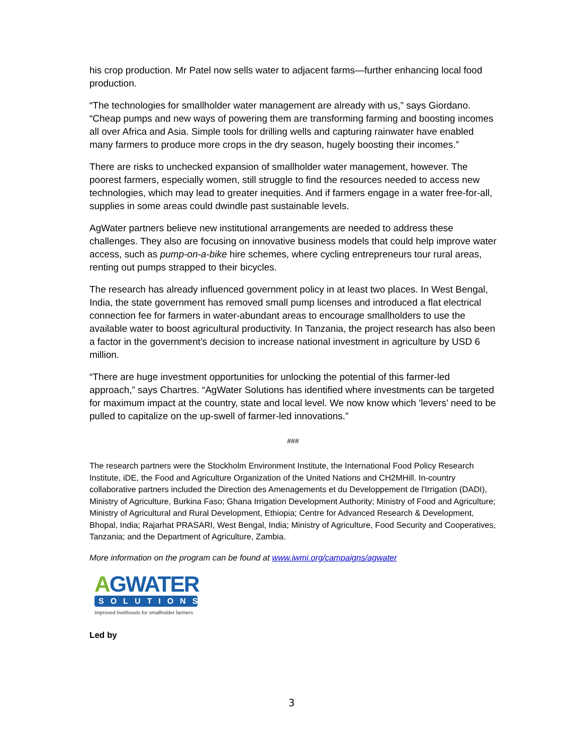his crop production. Mr Patel now sells water to adjacent farms—further enhancing local food production.
“The technologies for smallholder water management are already with us,” says Giordano. “Cheap pumps and new ways of powering them are transforming farming and boosting incomes all over Africa and Asia. Simple tools for drilling wells and capturing rainwater have enabled many farmers to produce more crops in the dry season, hugely boosting their incomes.”
There are risks to unchecked expansion of smallholder water management, however. The poorest farmers, especially women, still struggle to find the resources needed to access new technologies, which may lead to greater inequities. And if farmers engage in a water free-for-all, supplies in some areas could dwindle past sustainable levels.
AgWater partners believe new institutional arrangements are needed to address these challenges. They also are focusing on innovative business models that could help improve water access, such as pump-on-a-bike hire schemes, where cycling entrepreneurs tour rural areas, renting out pumps strapped to their bicycles.
The research has already influenced government policy in at least two places. In West Bengal, India, the state government has removed small pump licenses and introduced a flat electrical connection fee for farmers in water-abundant areas to encourage smallholders to use the available water to boost agricultural productivity. In Tanzania, the project research has also been a factor in the government’s decision to increase national investment in agriculture by USD 6 million.
“There are huge investment opportunities for unlocking the potential of this farmer-led approach,” says Chartres. “AgWater Solutions has identified where investments can be targeted for maximum impact at the country, state and local level. We now know which ’levers’ need to be pulled to capitalize on the up-swell of farmer-led innovations.”
###
The research partners were the Stockholm Environment Institute, the International Food Policy Research Institute, iDE, the Food and Agriculture Organization of the United Nations and CH2MHill. In-country collaborative partners included the Direction des Amenagements et du Developpement de l'Irrigation (DADI), Ministry of Agriculture, Burkina Faso; Ghana Irrigation Development Authority; Ministry of Food and Agriculture; Ministry of Agricultural and Rural Development, Ethiopia; Centre for Advanced Research & Development, Bhopal, India; Rajarhat PRASARI, West Bengal, India; Ministry of Agriculture, Food Security and Cooperatives, Tanzania; and the Department of Agriculture, Zambia.
More information on the program can be found at www.iwmi.org/campaigns/agwater
AGWATER
SOLUTIONS
Improved livelihoods for smallholder farmers
Led by
3